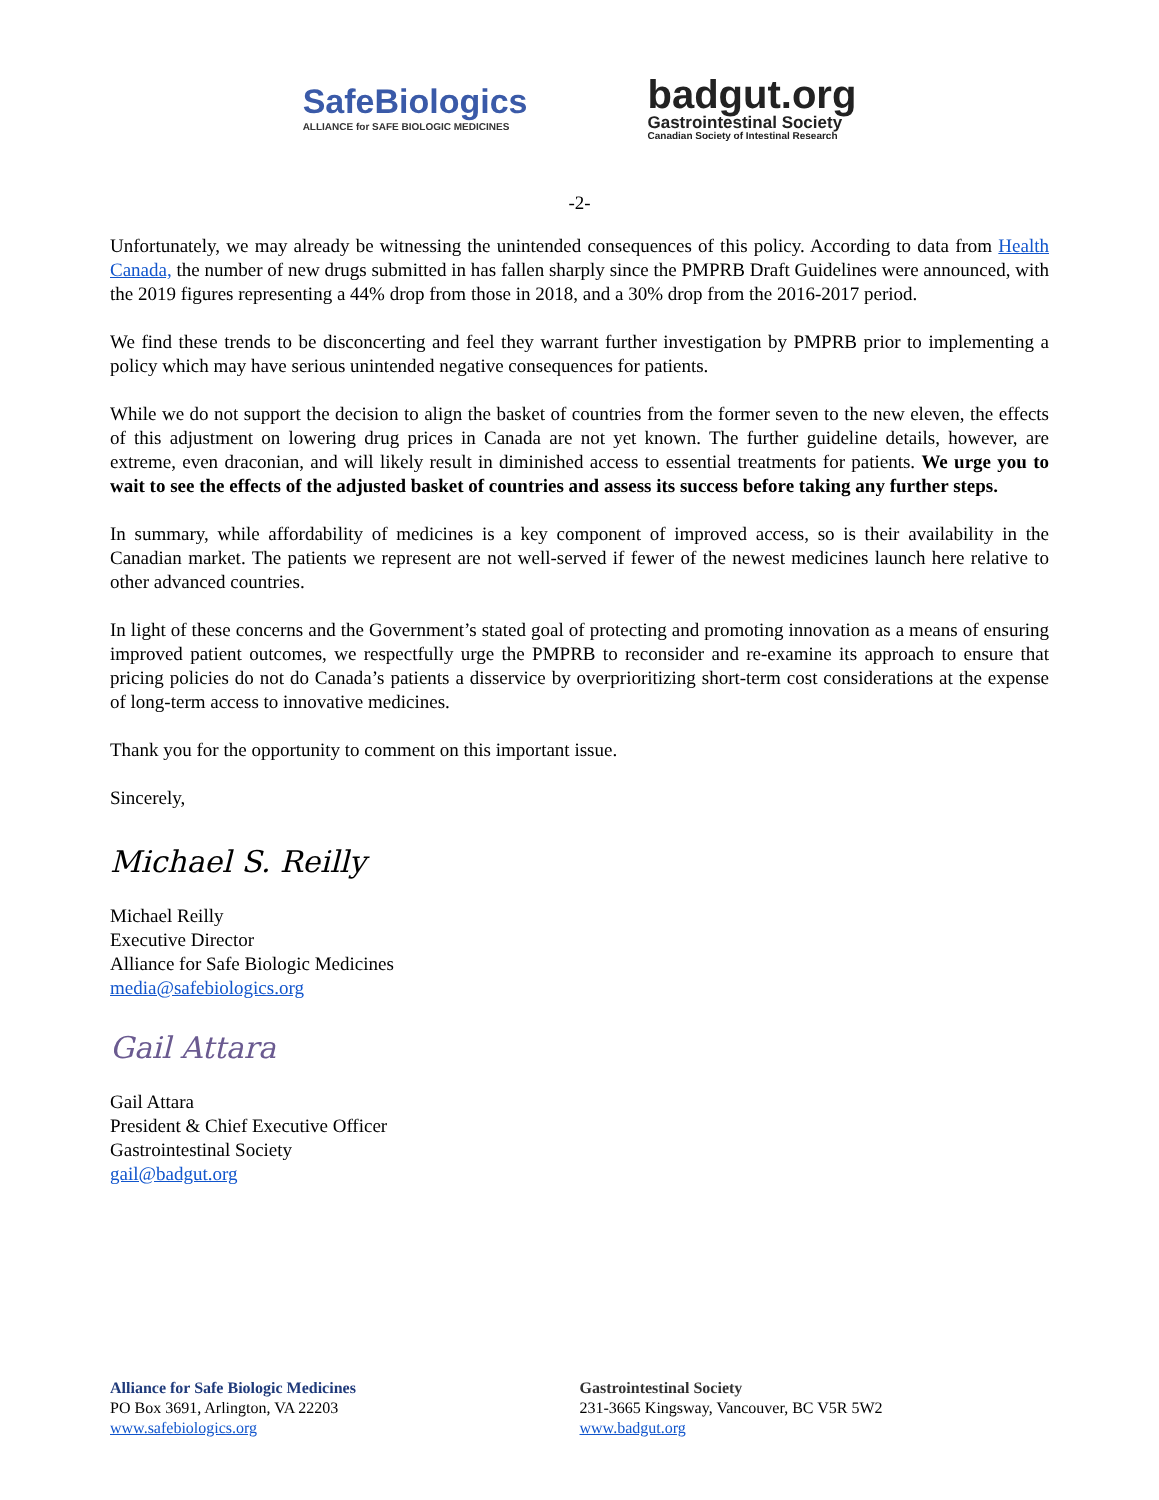SafeBiologics
ALLIANCE for SAFE BIOLOGIC MEDICINES
badgut.org
Gastrointestinal Society
Canadian Society of Intestinal Research
-2-
Unfortunately, we may already be witnessing the unintended consequences of this policy. According to data from Health Canada, the number of new drugs submitted in has fallen sharply since the PMPRB Draft Guidelines were announced, with the 2019 figures representing a 44% drop from those in 2018, and a 30% drop from the 2016-2017 period.
We find these trends to be disconcerting and feel they warrant further investigation by PMPRB prior to implementing a policy which may have serious unintended negative consequences for patients.
While we do not support the decision to align the basket of countries from the former seven to the new eleven, the effects of this adjustment on lowering drug prices in Canada are not yet known. The further guideline details, however, are extreme, even draconian, and will likely result in diminished access to essential treatments for patients. We urge you to wait to see the effects of the adjusted basket of countries and assess its success before taking any further steps.
In summary, while affordability of medicines is a key component of improved access, so is their availability in the Canadian market. The patients we represent are not well-served if fewer of the newest medicines launch here relative to other advanced countries.
In light of these concerns and the Government’s stated goal of protecting and promoting innovation as a means of ensuring improved patient outcomes, we respectfully urge the PMPRB to reconsider and re-examine its approach to ensure that pricing policies do not do Canada’s patients a disservice by overprioritizing short-term cost considerations at the expense of long-term access to innovative medicines.
Thank you for the opportunity to comment on this important issue.
Sincerely,
Michael S. Reilly
Michael Reilly
Executive Director
Alliance for Safe Biologic Medicines
media@safebiologics.org
Gail Attara
Gail Attara
President & Chief Executive Officer
Gastrointestinal Society
gail@badgut.org
Alliance for Safe Biologic Medicines
PO Box 3691, Arlington, VA 22203
www.safebiologics.org
Gastrointestinal Society
231-3665 Kingsway, Vancouver, BC V5R 5W2
www.badgut.org